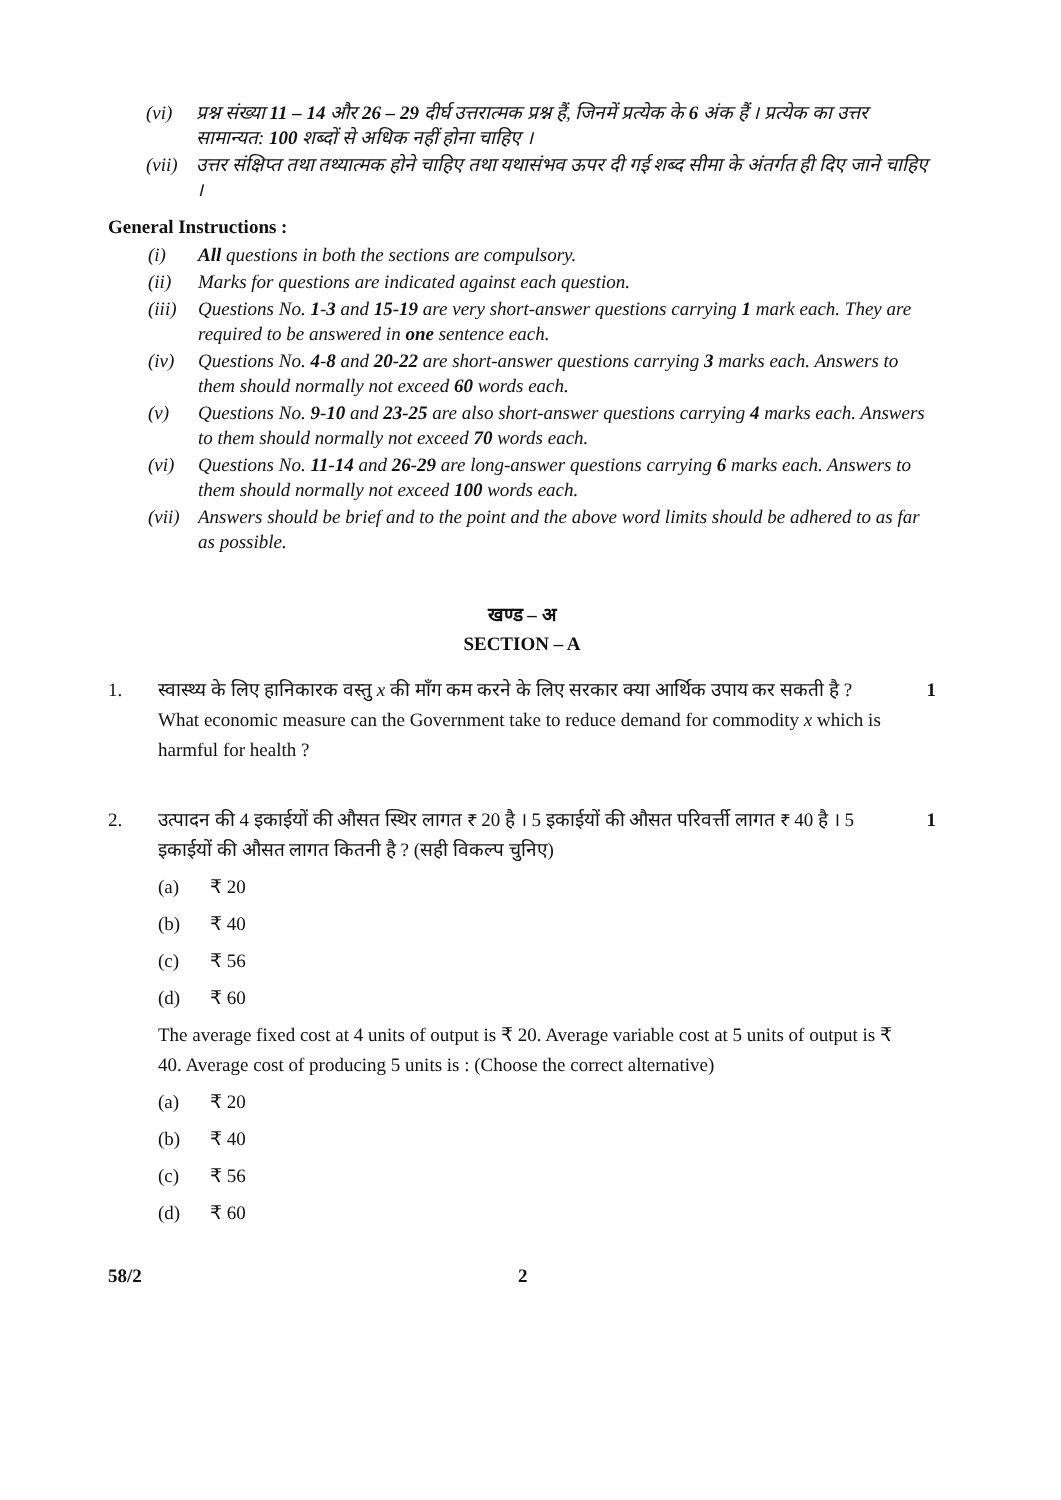(vi) प्रश्न संख्या 11 – 14 और 26 – 29 दीर्घ उत्तरात्मक प्रश्न हैं, जिनमें प्रत्येक के 6 अंक हैं । प्रत्येक का उत्तर सामान्यत: 100 शब्दों से अधिक नहीं होना चाहिए ।
(vii) उत्तर संक्षिप्त तथा तथ्यात्मक होने चाहिए तथा यथासंभव ऊपर दी गई शब्द सीमा के अंतर्गत ही दिए जाने चाहिए ।
General Instructions :
(i) All questions in both the sections are compulsory.
(ii) Marks for questions are indicated against each question.
(iii) Questions No. 1-3 and 15-19 are very short-answer questions carrying 1 mark each. They are required to be answered in one sentence each.
(iv) Questions No. 4-8 and 20-22 are short-answer questions carrying 3 marks each. Answers to them should normally not exceed 60 words each.
(v) Questions No. 9-10 and 23-25 are also short-answer questions carrying 4 marks each. Answers to them should normally not exceed 70 words each.
(vi) Questions No. 11-14 and 26-29 are long-answer questions carrying 6 marks each. Answers to them should normally not exceed 100 words each.
(vii) Answers should be brief and to the point and the above word limits should be adhered to as far as possible.
खण्ड – अ
SECTION – A
1. स्वास्थ्य के लिए हानिकारक वस्तु x की माँग कम करने के लिए सरकार क्या आर्थिक उपाय कर सकती है ?
What economic measure can the Government take to reduce demand for commodity x which is harmful for health ?
1
2. उत्पादन की 4 इकाईयों की औसत स्थिर लागत ₹ 20 है । 5 इकाईयों की औसत परिवर्त्ती लागत ₹ 40 है । 5 इकाईयों की औसत लागत कितनी है ? (सही विकल्प चुनिए)
(a) ₹ 20
(b) ₹ 40
(c) ₹ 56
(d) ₹ 60
The average fixed cost at 4 units of output is ₹ 20. Average variable cost at 5 units of output is ₹ 40. Average cost of producing 5 units is : (Choose the correct alternative)
(a) ₹ 20
(b) ₹ 40
(c) ₹ 56
(d) ₹ 60
1
58/2 2